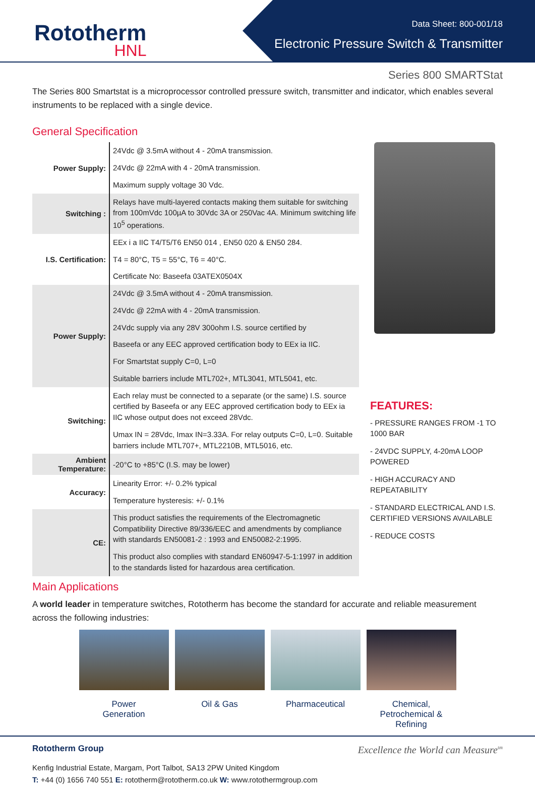Rototherm
HNL
Data Sheet: 800-001/18
Electronic Pressure Switch & Transmitter
Series 800 SMARTStat
The Series 800 Smartstat is a microprocessor controlled pressure switch, transmitter and indicator, which enables several instruments to be replaced with a single device.
General Specification
| Power Supply: | 24Vdc @ 3.5mA without 4 - 20mA transmission. |
| | 24Vdc @ 22mA with 4 - 20mA transmission. |
| | Maximum supply voltage 30 Vdc. |
| Switching : | Relays have multi-layered contacts making them suitable for switching from 100mVdc 100µA to 30Vdc 3A or 250Vac 4A. Minimum switching life 10<sup>5</sup> operations. |
| I.S. Certification: | EEx i a IIC T4/T5/T6 EN50 014 , EN50 020 & EN50 284. |
| | T4 = 80°C, T5 = 55°C, T6 = 40°C. |
| | Certificate No: Baseefa 03ATEX0504X |
| Power Supply: | 24Vdc @ 3.5mA without 4 - 20mA transmission. |
| | 24Vdc @ 22mA with 4 - 20mA transmission. |
| | 24Vdc supply via any 28V 300ohm I.S. source certified by |
| | Baseefa or any EEC approved certification body to EEx ia IIC. |
| | For Smartstat supply C=0, L=0 |
| | Suitable barriers include MTL702+, MTL3041, MTL5041, etc. |
| Switching: | Each relay must be connected to a separate (or the same) I.S. source certified by Baseefa or any EEC approved certification body to EEx ia IIC whose output does not exceed 28Vdc. |
| | Umax IN = 28Vdc, Imax IN=3.33A. For relay outputs C=0, L=0. Suitable barriers include MTL707+, MTL2210B, MTL5016, etc. |
| Ambient Temperature: | -20°C to +85°C (I.S. may be lower) |
| Accuracy: | Linearity Error: +/- 0.2% typical |
| | Temperature hysteresis: +/- 0.1% |
| CE: | This product satisfies the requirements of the Electromagnetic Compatibility Directive 89/336/EEC and amendments by compliance with standards EN50081-2 : 1993 and EN50082-2:1995. |
| | This product also complies with standard EN60947-5-1:1997 in addition to the standards listed for hazardous area certification. |
FEATURES:
- PRESSURE RANGES FROM -1 TO 1000 BAR
- 24VDC SUPPLY, 4-20mA LOOP POWERED
- HIGH ACCURACY AND REPEATABILITY
- STANDARD ELECTRICAL AND I.S. CERTIFIED VERSIONS AVAILABLE
- REDUCE COSTS
Main Applications
A world leader in temperature switches, Rototherm has become the standard for accurate and reliable measurement across the following industries:
Power
Generation
Oil & Gas Pharmaceutical Chemical,
Petrochemical &
Refining
Rototherm Group Excellence the World can Measure<sup>tm</sup>
Kenfig Industrial Estate, Margam, Port Talbot, SA13 2PW United Kingdom
T: +44 (0) 1656 740 551 E: rototherm@rototherm.co.uk W: www.rotothermgroup.com